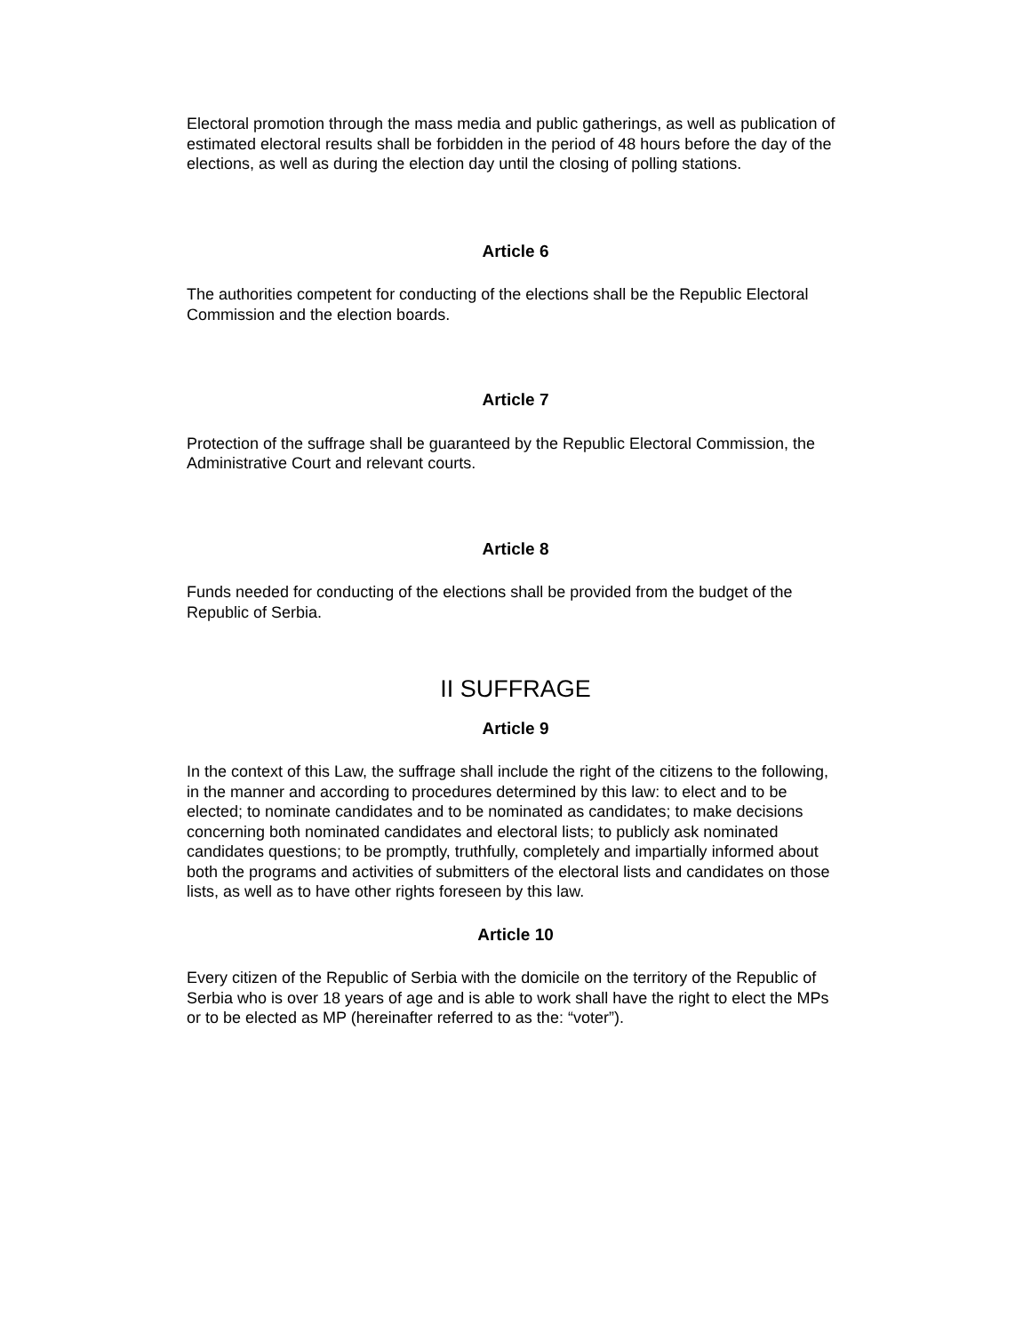Electoral promotion through the mass media and public gatherings, as well as publication of estimated electoral results shall be forbidden in the period of 48 hours before the day of the elections, as well as during the election day until the closing of polling stations.
Article 6
The authorities competent for conducting of the elections shall be the Republic Electoral Commission and the election boards.
Article 7
Protection of the suffrage shall be guaranteed by the Republic Electoral Commission, the Administrative Court and relevant courts.
Article 8
Funds needed for conducting of the elections shall be provided from the budget of the Republic of Serbia.
II SUFFRAGE
Article 9
In the context of this Law, the suffrage shall include the right of the citizens to the following, in the manner and according to procedures determined by this law: to elect and to be elected; to nominate candidates and to be nominated as candidates; to make decisions concerning both nominated candidates and electoral lists; to publicly ask nominated candidates questions; to be promptly, truthfully, completely and impartially informed about both the programs and activities of submitters of the electoral lists and candidates on those lists, as well as to have other rights foreseen by this law.
Article 10
Every citizen of the Republic of Serbia with the domicile on the territory of the Republic of Serbia who is over 18 years of age and is able to work shall have the right to elect the MPs or to be elected as MP (hereinafter referred to as the: “voter”).